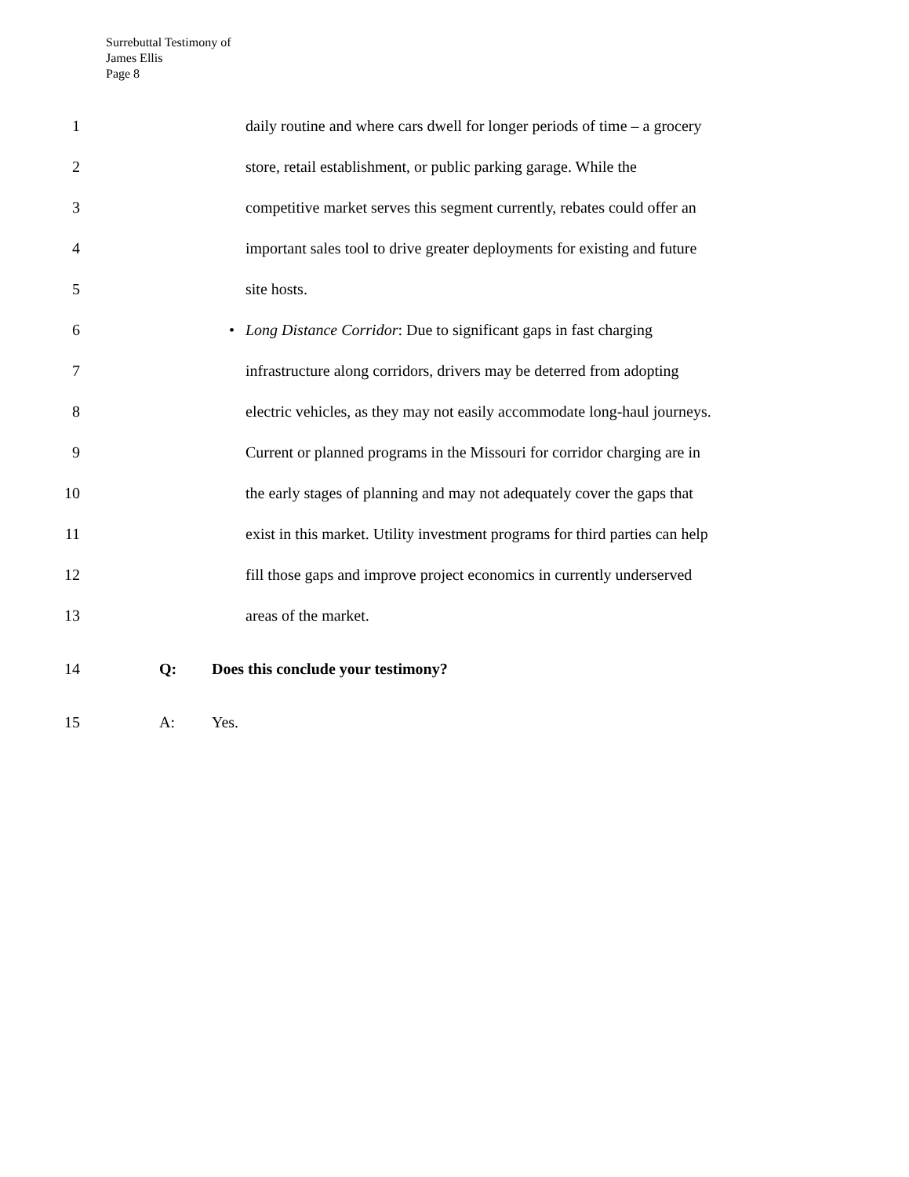Surrebuttal Testimony of
James Ellis
Page 8
1 daily routine and where cars dwell for longer periods of time – a grocery
2 store, retail establishment, or public parking garage. While the
3 competitive market serves this segment currently, rebates could offer an
4 important sales tool to drive greater deployments for existing and future
5 site hosts.
6 • Long Distance Corridor: Due to significant gaps in fast charging
7 infrastructure along corridors, drivers may be deterred from adopting
8 electric vehicles, as they may not easily accommodate long-haul journeys.
9 Current or planned programs in the Missouri for corridor charging are in
10 the early stages of planning and may not adequately cover the gaps that
11 exist in this market. Utility investment programs for third parties can help
12 fill those gaps and improve project economics in currently underserved
13 areas of the market.
14 Q: Does this conclude your testimony?
15 A: Yes.